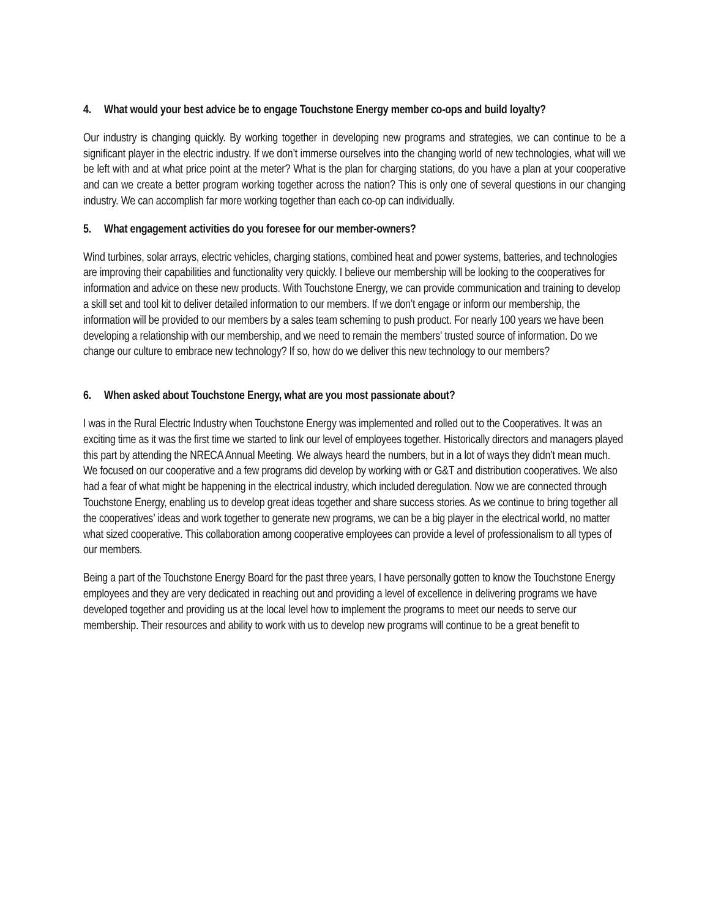4. What would your best advice be to engage Touchstone Energy member co-ops and build loyalty?
Our industry is changing quickly. By working together in developing new programs and strategies, we can continue to be a significant player in the electric industry. If we don’t immerse ourselves into the changing world of new technologies, what will we be left with and at what price point at the meter? What is the plan for charging stations, do you have a plan at your cooperative and can we create a better program working together across the nation? This is only one of several questions in our changing industry. We can accomplish far more working together than each co-op can individually.
5. What engagement activities do you foresee for our member-owners?
Wind turbines, solar arrays, electric vehicles, charging stations, combined heat and power systems, batteries, and technologies are improving their capabilities and functionality very quickly. I believe our membership will be looking to the cooperatives for information and advice on these new products. With Touchstone Energy, we can provide communication and training to develop a skill set and tool kit to deliver detailed information to our members. If we don’t engage or inform our membership, the information will be provided to our members by a sales team scheming to push product. For nearly 100 years we have been developing a relationship with our membership, and we need to remain the members’ trusted source of information. Do we change our culture to embrace new technology? If so, how do we deliver this new technology to our members?
6. When asked about Touchstone Energy, what are you most passionate about?
I was in the Rural Electric Industry when Touchstone Energy was implemented and rolled out to the Cooperatives. It was an exciting time as it was the first time we started to link our level of employees together. Historically directors and managers played this part by attending the NRECA Annual Meeting. We always heard the numbers, but in a lot of ways they didn’t mean much. We focused on our cooperative and a few programs did develop by working with or G&T and distribution cooperatives. We also had a fear of what might be happening in the electrical industry, which included deregulation. Now we are connected through Touchstone Energy, enabling us to develop great ideas together and share success stories. As we continue to bring together all the cooperatives’ ideas and work together to generate new programs, we can be a big player in the electrical world, no matter what sized cooperative. This collaboration among cooperative employees can provide a level of professionalism to all types of our members.
Being a part of the Touchstone Energy Board for the past three years, I have personally gotten to know the Touchstone Energy employees and they are very dedicated in reaching out and providing a level of excellence in delivering programs we have developed together and providing us at the local level how to implement the programs to meet our needs to serve our membership. Their resources and ability to work with us to develop new programs will continue to be a great benefit to